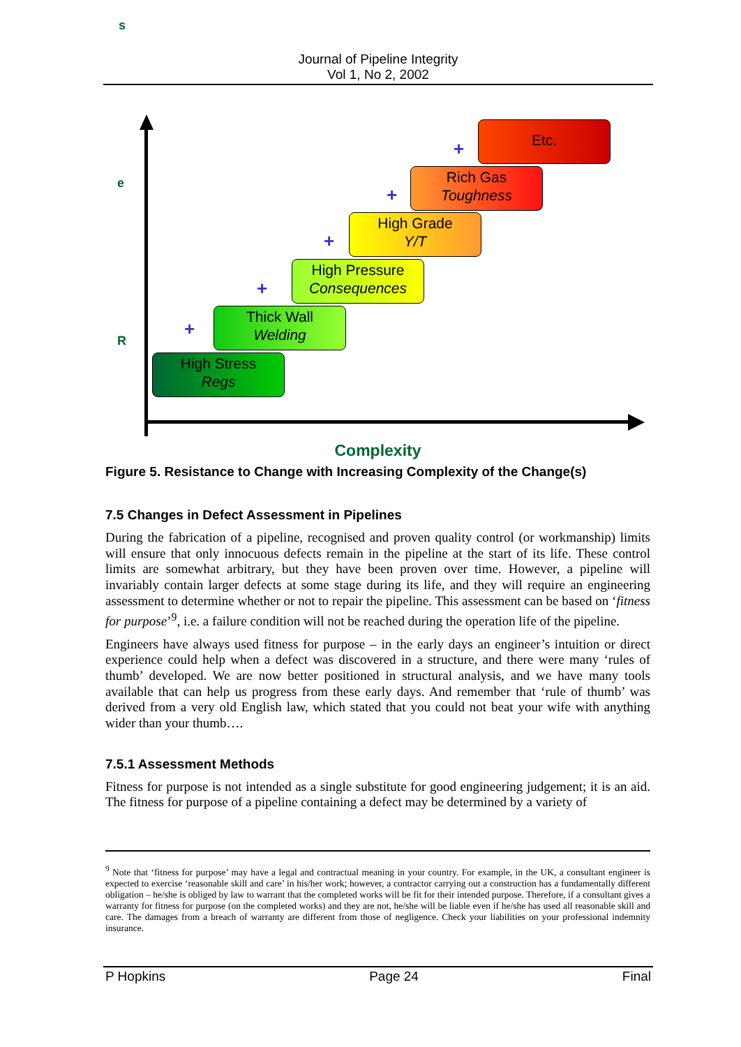s
Journal of Pipeline Integrity
Vol 1, No 2, 2002
e
R
High Stress
Regs
Thick Wall
Welding
High Pressure
Consequences
High Grade
Y/T
Rich Gas
Toughness
Etc.
+
+
+
+
+
Complexity
Figure 5. Resistance to Change with Increasing Complexity of the Change(s)
7.5 Changes in Defect Assessment in Pipelines
During the fabrication of a pipeline, recognised and proven quality control (or workmanship) limits will ensure that only innocuous defects remain in the pipeline at the start of its life. These control limits are somewhat arbitrary, but they have been proven over time. However, a pipeline will invariably contain larger defects at some stage during its life, and they will require an engineering assessment to determine whether or not to repair the pipeline. This assessment can be based on ‘fitness for purpose’<sup>9</sup>, i.e. a failure condition will not be reached during the operation life of the pipeline.
Engineers have always used fitness for purpose – in the early days an engineer’s intuition or direct experience could help when a defect was discovered in a structure, and there were many ‘rules of thumb’ developed. We are now better positioned in structural analysis, and we have many tools available that can help us progress from these early days. And remember that ‘rule of thumb’ was derived from a very old English law, which stated that you could not beat your wife with anything wider than your thumb….
7.5.1 Assessment Methods
Fitness for purpose is not intended as a single substitute for good engineering judgement; it is an aid. The fitness for purpose of a pipeline containing a defect may be determined by a variety of
<sup>9</sup> Note that ‘fitness for purpose’ may have a legal and contractual meaning in your country. For example, in the UK, a consultant engineer is expected to exercise ‘reasonable skill and care’ in his/her work; however, a contractor carrying out a construction has a fundamentally different obligation – he/she is obliged by law to warrant that the completed works will be fit for their intended purpose. Therefore, if a consultant gives a warranty for fitness for purpose (on the completed works) and they are not, he/she will be liable even if he/she has used all reasonable skill and care. The damages from a breach of warranty are different from those of negligence. Check your liabilities on your professional indemnity insurance.
P Hopkins Page 24 Final